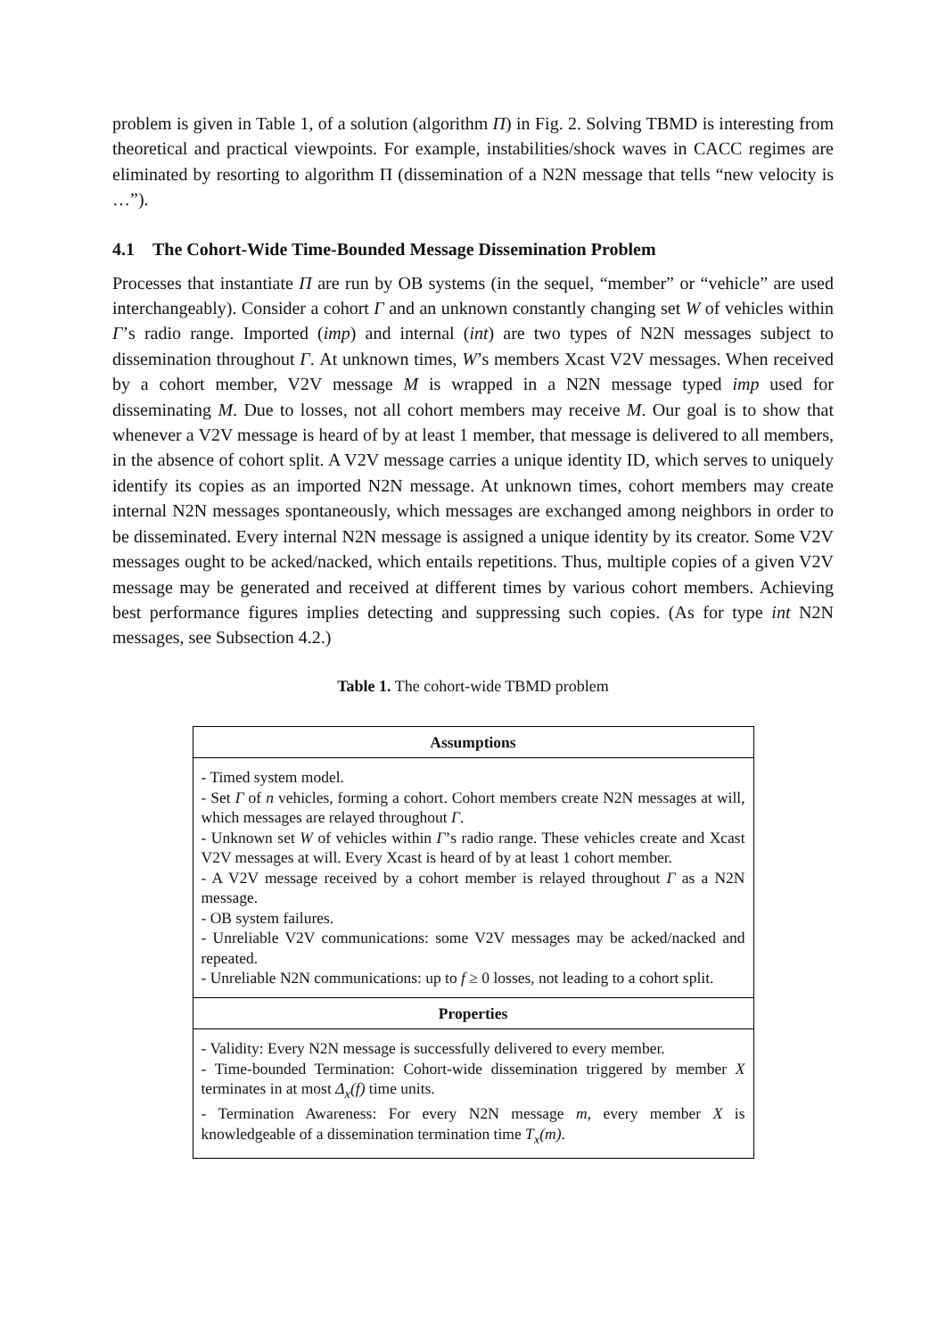problem is given in Table 1, of a solution (algorithm Π) in Fig. 2. Solving TBMD is interesting from theoretical and practical viewpoints. For example, instabilities/shock waves in CACC regimes are eliminated by resorting to algorithm Π (dissemination of a N2N message that tells “new velocity is …”).
4.1 The Cohort-Wide Time-Bounded Message Dissemination Problem
Processes that instantiate Π are run by OB systems (in the sequel, “member” or “vehicle” are used interchangeably). Consider a cohort Γ and an unknown constantly changing set W of vehicles within Γ’s radio range. Imported (imp) and internal (int) are two types of N2N messages subject to dissemination throughout Γ. At unknown times, W’s members Xcast V2V messages. When received by a cohort member, V2V message M is wrapped in a N2N message typed imp used for disseminating M. Due to losses, not all cohort members may receive M. Our goal is to show that whenever a V2V message is heard of by at least 1 member, that message is delivered to all members, in the absence of cohort split. A V2V message carries a unique identity ID, which serves to uniquely identify its copies as an imported N2N message. At unknown times, cohort members may create internal N2N messages spontaneously, which messages are exchanged among neighbors in order to be disseminated. Every internal N2N message is assigned a unique identity by its creator. Some V2V messages ought to be acked/nacked, which entails repetitions. Thus, multiple copies of a given V2V message may be generated and received at different times by various cohort members. Achieving best performance figures implies detecting and suppressing such copies. (As for type int N2N messages, see Subsection 4.2.)
Table 1. The cohort-wide TBMD problem
| Assumptions |
| --- |
| - Timed system model. - Set Γ of n vehicles, forming a cohort. Cohort members create N2N messages at will, which messages are relayed throughout Γ . - Unknown set W of vehicles within Γ ’s radio range. These vehicles create and Xcast V2V messages at will. Every Xcast is heard of by at least 1 cohort member. - A V2V message received by a cohort member is relayed throughout Γ as a N2N message. - OB system failures. - Unreliable V2V communications: some V2V messages may be acked/nacked and repeated. - Unreliable N2N communications: up to f ≥ 0 losses, not leading to a cohort split. |
| Properties |
| - Validity: Every N2N message is successfully delivered to every member. - Time-bounded Termination: Cohort-wide dissemination triggered by member X terminates in at most Δ<sub>x</sub>(f) time units. - Termination Awareness: For every N2N message m , every member X is knowledgeable of a dissemination termination time T<sub>x</sub>(m) . |